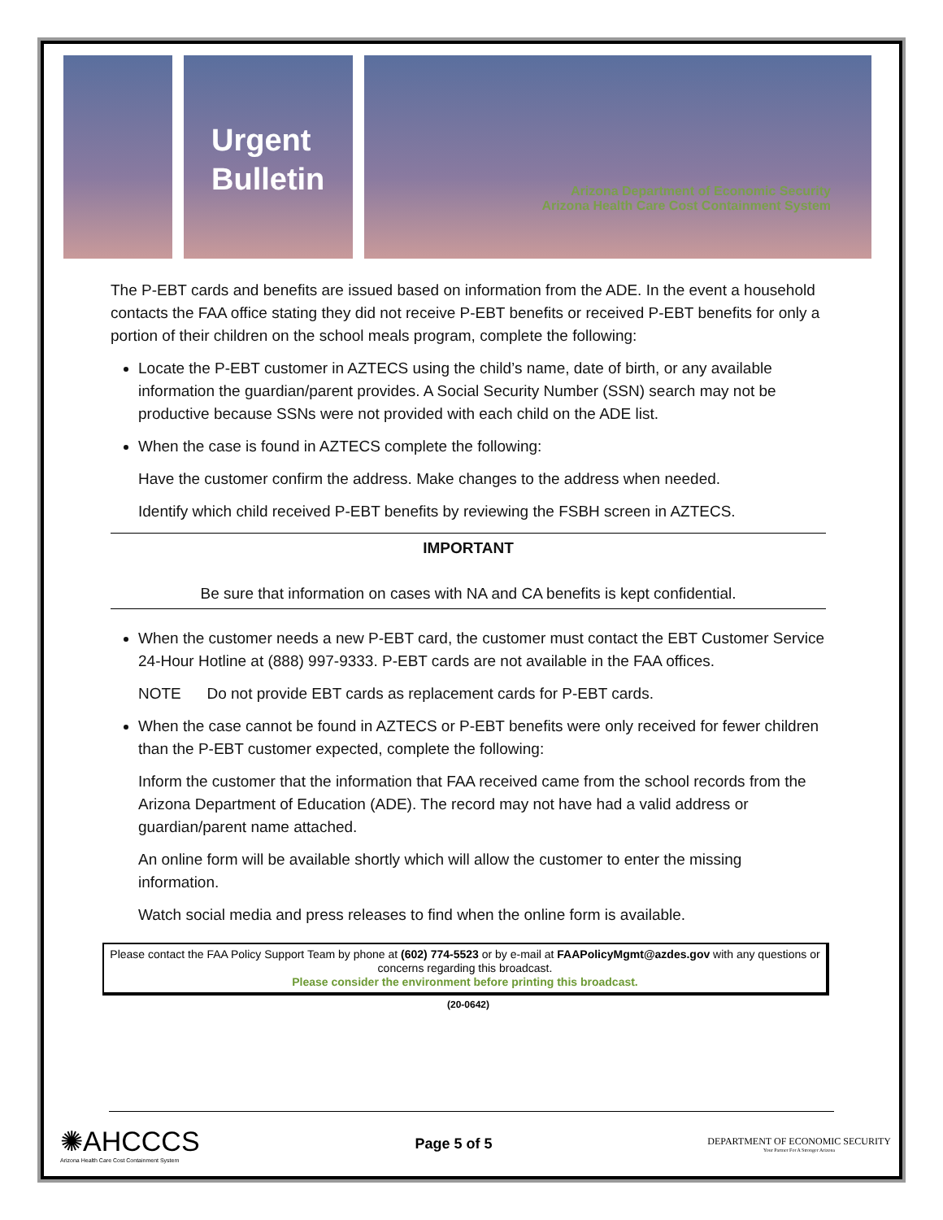Urgent Bulletin
Arizona Department of Economic Security
Arizona Health Care Cost Containment System
The P-EBT cards and benefits are issued based on information from the ADE. In the event a household contacts the FAA office stating they did not receive P-EBT benefits or received P-EBT benefits for only a portion of their children on the school meals program, complete the following:
Locate the P-EBT customer in AZTECS using the child’s name, date of birth, or any available information the guardian/parent provides. A Social Security Number (SSN) search may not be productive because SSNs were not provided with each child on the ADE list.
When the case is found in AZTECS complete the following:
Have the customer confirm the address. Make changes to the address when needed.
Identify which child received P-EBT benefits by reviewing the FSBH screen in AZTECS.
IMPORTANT
Be sure that information on cases with NA and CA benefits is kept confidential.
When the customer needs a new P-EBT card, the customer must contact the EBT Customer Service 24-Hour Hotline at (888) 997-9333. P-EBT cards are not available in the FAA offices.
NOTE Do not provide EBT cards as replacement cards for P-EBT cards.
When the case cannot be found in AZTECS or P-EBT benefits were only received for fewer children than the P-EBT customer expected, complete the following:
Inform the customer that the information that FAA received came from the school records from the Arizona Department of Education (ADE). The record may not have had a valid address or guardian/parent name attached.
An online form will be available shortly which will allow the customer to enter the missing information.
Watch social media and press releases to find when the online form is available.
Please contact the FAA Policy Support Team by phone at (602) 774-5523 or by e-mail at FAAPolicyMgmt@azdes.gov with any questions or concerns regarding this broadcast.
Please consider the environment before printing this broadcast.
(20-0642)
✺AHCCCS
Arizona Health Care Cost Containment System
Page 5 of 5
DEPARTMENT OF ECONOMIC SECURITY
Your Partner For A Stronger Arizona